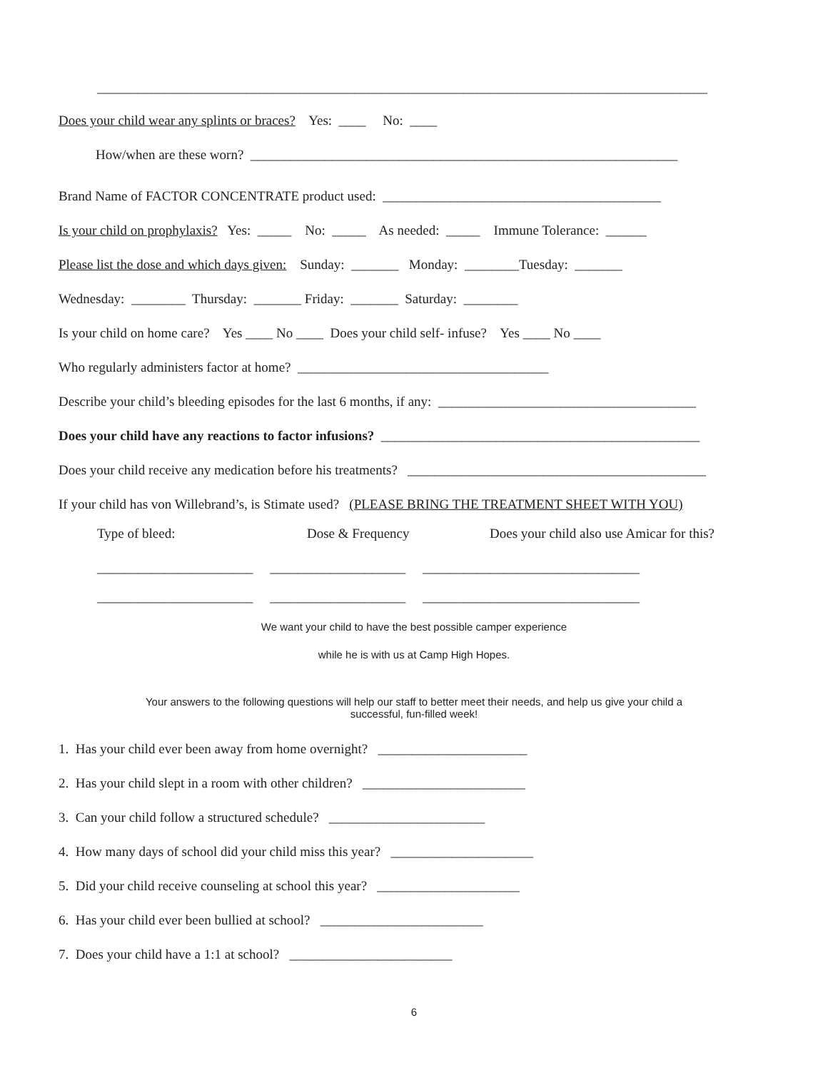__________________________________________________________________________________________
Does your child wear any splints or braces? Yes: ____ No: ____
How/when are these worn? _______________________________________________________________
Brand Name of FACTOR CONCENTRATE product used: _________________________________________
Is your child on prophylaxis? Yes: _____ No: _____ As needed: _____ Immune Tolerance: ______
Please list the dose and which days given: Sunday: _______ Monday: ________Tuesday: _______
Wednesday: ________ Thursday: _______ Friday: _______ Saturday: ________
Is your child on home care? Yes ____ No ____ Does your child self- infuse? Yes ____ No ____
Who regularly administers factor at home? _____________________________________
Describe your child’s bleeding episodes for the last 6 months, if any: ______________________________________
Does your child have any reactions to factor infusions? _______________________________________________
Does your child receive any medication before his treatments? ____________________________________________
If your child has von Willebrand’s, is Stimate used? (PLEASE BRING THE TREATMENT SHEET WITH YOU)
Type of bleed:
Dose & Frequency
Does your child also use Amicar for this?
_______________________ ____________________ ________________________________
_______________________ ____________________ ________________________________
We want your child to have the best possible camper experience
while he is with us at Camp High Hopes.
Your answers to the following questions will help our staff to better meet their needs, and help us give your child a
successful, fun-filled week!
1. Has your child ever been away from home overnight? ______________________
2. Has your child slept in a room with other children? ________________________
3. Can your child follow a structured schedule? _______________________
4. How many days of school did your child miss this year? _____________________
5. Did your child receive counseling at school this year? _____________________
6. Has your child ever been bullied at school? ________________________
7. Does your child have a 1:1 at school? ________________________
6